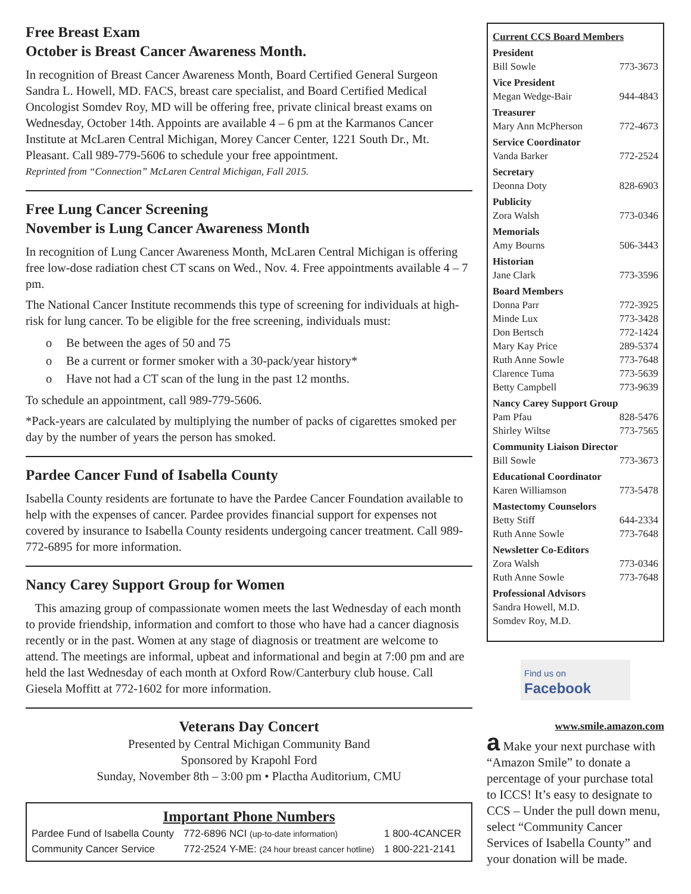Free Breast Exam
October is Breast Cancer Awareness Month.
In recognition of Breast Cancer Awareness Month, Board Certified General Surgeon Sandra L. Howell, MD. FACS, breast care specialist, and Board Certified Medical Oncologist Somdev Roy, MD will be offering free, private clinical breast exams on Wednesday, October 14th. Appoints are available 4 – 6 pm at the Karmanos Cancer Institute at McLaren Central Michigan, Morey Cancer Center, 1221 South Dr., Mt. Pleasant. Call 989-779-5606 to schedule your free appointment.
Reprinted from “Connection” McLaren Central Michigan, Fall 2015.
Free Lung Cancer Screening
November is Lung Cancer Awareness Month
In recognition of Lung Cancer Awareness Month, McLaren Central Michigan is offering free low-dose radiation chest CT scans on Wed., Nov. 4. Free appointments available 4 – 7 pm.
The National Cancer Institute recommends this type of screening for individuals at high-risk for lung cancer. To be eligible for the free screening, individuals must:
o Be between the ages of 50 and 75
o Be a current or former smoker with a 30-pack/year history*
o Have not had a CT scan of the lung in the past 12 months.
To schedule an appointment, call 989-779-5606.
*Pack-years are calculated by multiplying the number of packs of cigarettes smoked per day by the number of years the person has smoked.
Pardee Cancer Fund of Isabella County
Isabella County residents are fortunate to have the Pardee Cancer Foundation available to help with the expenses of cancer. Pardee provides financial support for expenses not covered by insurance to Isabella County residents undergoing cancer treatment. Call 989-772-6895 for more information.
Nancy Carey Support Group for Women
This amazing group of compassionate women meets the last Wednesday of each month to provide friendship, information and comfort to those who have had a cancer diagnosis recently or in the past. Women at any stage of diagnosis or treatment are welcome to attend. The meetings are informal, upbeat and informational and begin at 7:00 pm and are held the last Wednesday of each month at Oxford Row/Canterbury club house. Call Giesela Moffitt at 772-1602 for more information.
Veterans Day Concert
Presented by Central Michigan Community Band
Sponsored by Krapohl Ford
Sunday, November 8th – 3:00 pm • Plactha Auditorium, CMU
Important Phone Numbers
| Pardee Fund of Isabella County | 772-6896 | NCI (up-to-date information) | 1 800-4CANCER |
| Community Cancer Service | 772-2524 | Y-ME: (24 hour breast cancer hotline) | 1 800-221-2141 |
Current CCS Board Members
President
Bill Sowle 773-3673
Vice President
Megan Wedge-Bair 944-4843
Treasurer
Mary Ann McPherson 772-4673
Service Coordinator
Vanda Barker 772-2524
Secretary
Deonna Doty 828-6903
Publicity
Zora Walsh 773-0346
Memorials
Amy Bourns 506-3443
Historian
Jane Clark 773-3596
Board Members
Donna Parr 772-3925
Minde Lux 773-3428
Don Bertsch 772-1424
Mary Kay Price 289-5374
Ruth Anne Sowle 773-7648
Clarence Tuma 773-5639
Betty Campbell 773-9639
Nancy Carey Support Group
Pam Pfau 828-5476
Shirley Wiltse 773-7565
Community Liaison Director
Bill Sowle 773-3673
Educational Coordinator
Karen Williamson 773-5478
Mastectomy Counselors
Betty Stiff 644-2334
Ruth Anne Sowle 773-7648
Newsletter Co-Editors
Zora Walsh 773-0346
Ruth Anne Sowle 773-7648
Professional Advisors
Sandra Howell, M.D.
Somdev Roy, M.D.
Find us on
Facebook
www.smile.amazon.com
a Make your next purchase with “Amazon Smile” to donate a percentage of your purchase total to ICCS! It’s easy to designate to CCS – Under the pull down menu, select “Community Cancer Services of Isabella County” and your donation will be made.